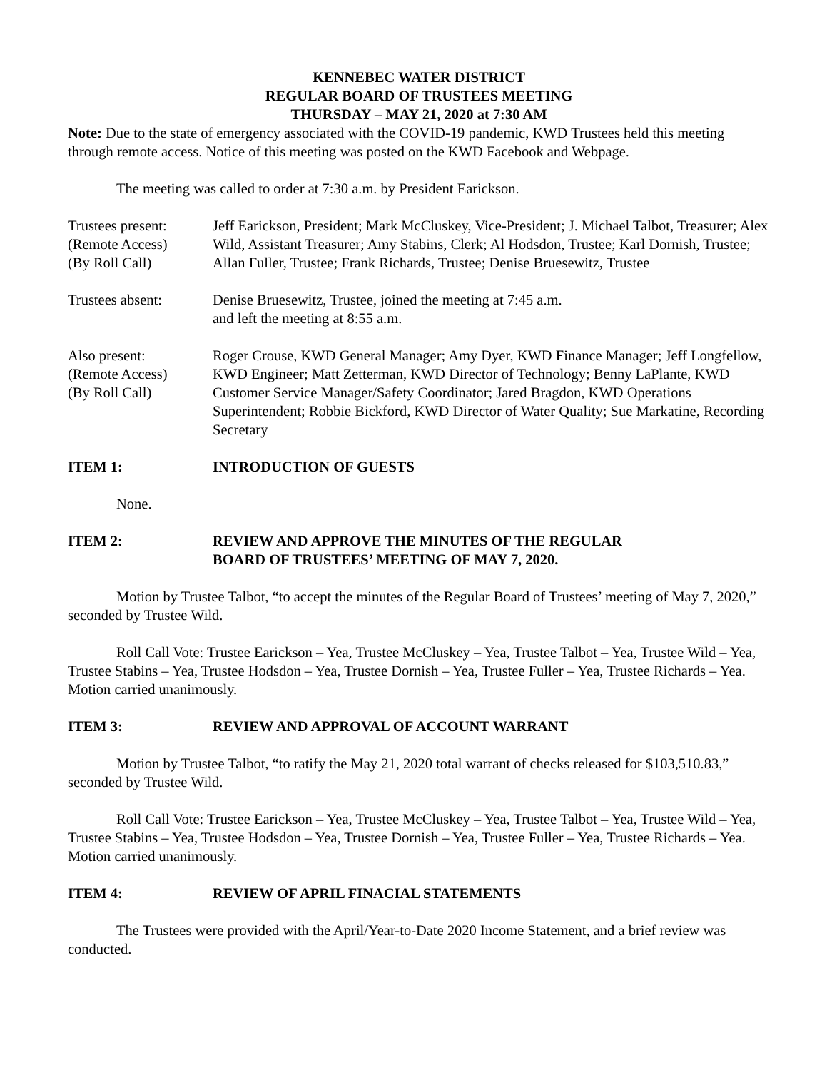KENNEBEC WATER DISTRICT
REGULAR BOARD OF TRUSTEES MEETING
THURSDAY – MAY 21, 2020 at 7:30 AM
Note: Due to the state of emergency associated with the COVID-19 pandemic, KWD Trustees held this meeting through remote access. Notice of this meeting was posted on the KWD Facebook and Webpage.
The meeting was called to order at 7:30 a.m. by President Earickson.
Trustees present:
(Remote Access)
(By Roll Call)
Jeff Earickson, President; Mark McCluskey, Vice-President; J. Michael Talbot, Treasurer; Alex Wild, Assistant Treasurer; Amy Stabins, Clerk; Al Hodsdon, Trustee; Karl Dornish, Trustee; Allan Fuller, Trustee; Frank Richards, Trustee; Denise Bruesewitz, Trustee
Trustees absent: Denise Bruesewitz, Trustee, joined the meeting at 7:45 a.m.
and left the meeting at 8:55 a.m.
Also present:
(Remote Access)
(By Roll Call)
Roger Crouse, KWD General Manager; Amy Dyer, KWD Finance Manager; Jeff Longfellow, KWD Engineer; Matt Zetterman, KWD Director of Technology; Benny LaPlante, KWD Customer Service Manager/Safety Coordinator; Jared Bragdon, KWD Operations Superintendent; Robbie Bickford, KWD Director of Water Quality; Sue Markatine, Recording Secretary
ITEM 1: INTRODUCTION OF GUESTS
None.
ITEM 2: REVIEW AND APPROVE THE MINUTES OF THE REGULAR
BOARD OF TRUSTEES’ MEETING OF MAY 7, 2020.
Motion by Trustee Talbot, “to accept the minutes of the Regular Board of Trustees’ meeting of May 7, 2020,” seconded by Trustee Wild.
Roll Call Vote: Trustee Earickson – Yea, Trustee McCluskey – Yea, Trustee Talbot – Yea, Trustee Wild – Yea, Trustee Stabins – Yea, Trustee Hodsdon – Yea, Trustee Dornish – Yea, Trustee Fuller – Yea, Trustee Richards – Yea. Motion carried unanimously.
ITEM 3: REVIEW AND APPROVAL OF ACCOUNT WARRANT
Motion by Trustee Talbot, “to ratify the May 21, 2020 total warrant of checks released for $103,510.83,” seconded by Trustee Wild.
Roll Call Vote: Trustee Earickson – Yea, Trustee McCluskey – Yea, Trustee Talbot – Yea, Trustee Wild – Yea, Trustee Stabins – Yea, Trustee Hodsdon – Yea, Trustee Dornish – Yea, Trustee Fuller – Yea, Trustee Richards – Yea. Motion carried unanimously.
ITEM 4: REVIEW OF APRIL FINACIAL STATEMENTS
The Trustees were provided with the April/Year-to-Date 2020 Income Statement, and a brief review was conducted.